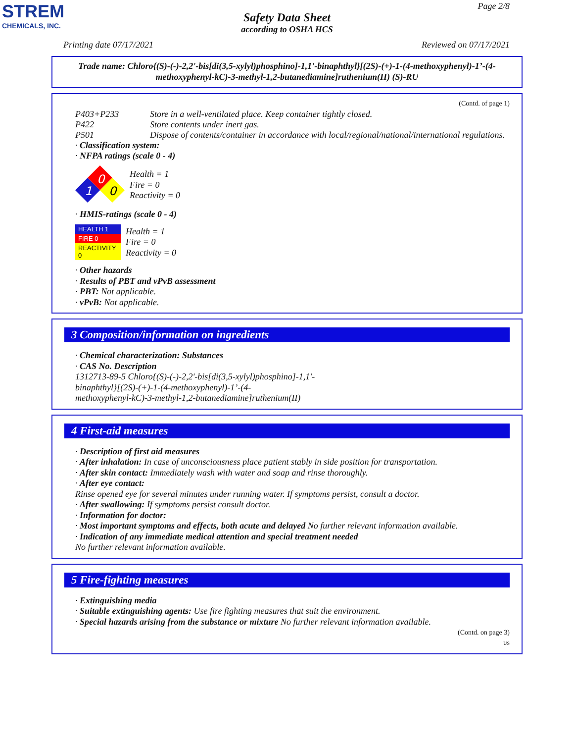STREM
CHEMICALS, INC.
Page 2/8
Safety Data Sheet
according to OSHA HCS
Printing date 07/17/2021 Reviewed on 07/17/2021
Trade name: Chloro{(S)-(-)-2,2'-bis[di(3,5-xylyl)phosphino]-1,1'-binaphthyl}[(2S)-(+)-1-(4-methoxyphenyl)-1’-(4-methoxyphenyl-kC)-3-methyl-1,2-butanediamine]ruthenium(II) (S)-RU
(Contd. of page 1)
P403+P233 Store in a well-ventilated place. Keep container tightly closed.
P422 Store contents under inert gas.
P501 Dispose of contents/container in accordance with local/regional/national/international regulations.
· Classification system:
· NFPA ratings (scale 0 - 4)
0
1
0
Health = 1
Fire = 0
Reactivity = 0
· HMIS-ratings (scale 0 - 4)
| HEALTH 1 |
| FIRE 0 |
| REACTIVITY 0 |
Health = 1
Fire = 0
Reactivity = 0
· Other hazards
· Results of PBT and vPvB assessment
· PBT: Not applicable.
· vPvB: Not applicable.
3 Composition/information on ingredients
· Chemical characterization: Substances
· CAS No. Description
1312713-89-5 Chloro{(S)-(-)-2,2'-bis[di(3,5-xylyl)phosphino]-1,1'-
binaphthyl}[(2S)-(+)-1-(4-methoxyphenyl)-1’-(4-
methoxyphenyl-kC)-3-methyl-1,2-butanediamine]ruthenium(II)
4 First-aid measures
· Description of first aid measures
· After inhalation: In case of unconsciousness place patient stably in side position for transportation.
· After skin contact: Immediately wash with water and soap and rinse thoroughly.
· After eye contact:
Rinse opened eye for several minutes under running water. If symptoms persist, consult a doctor.
· After swallowing: If symptoms persist consult doctor.
· Information for doctor:
· Most important symptoms and effects, both acute and delayed No further relevant information available.
· Indication of any immediate medical attention and special treatment needed
No further relevant information available.
5 Fire-fighting measures
· Extinguishing media
· Suitable extinguishing agents: Use fire fighting measures that suit the environment.
· Special hazards arising from the substance or mixture No further relevant information available.
(Contd. on page 3)
US